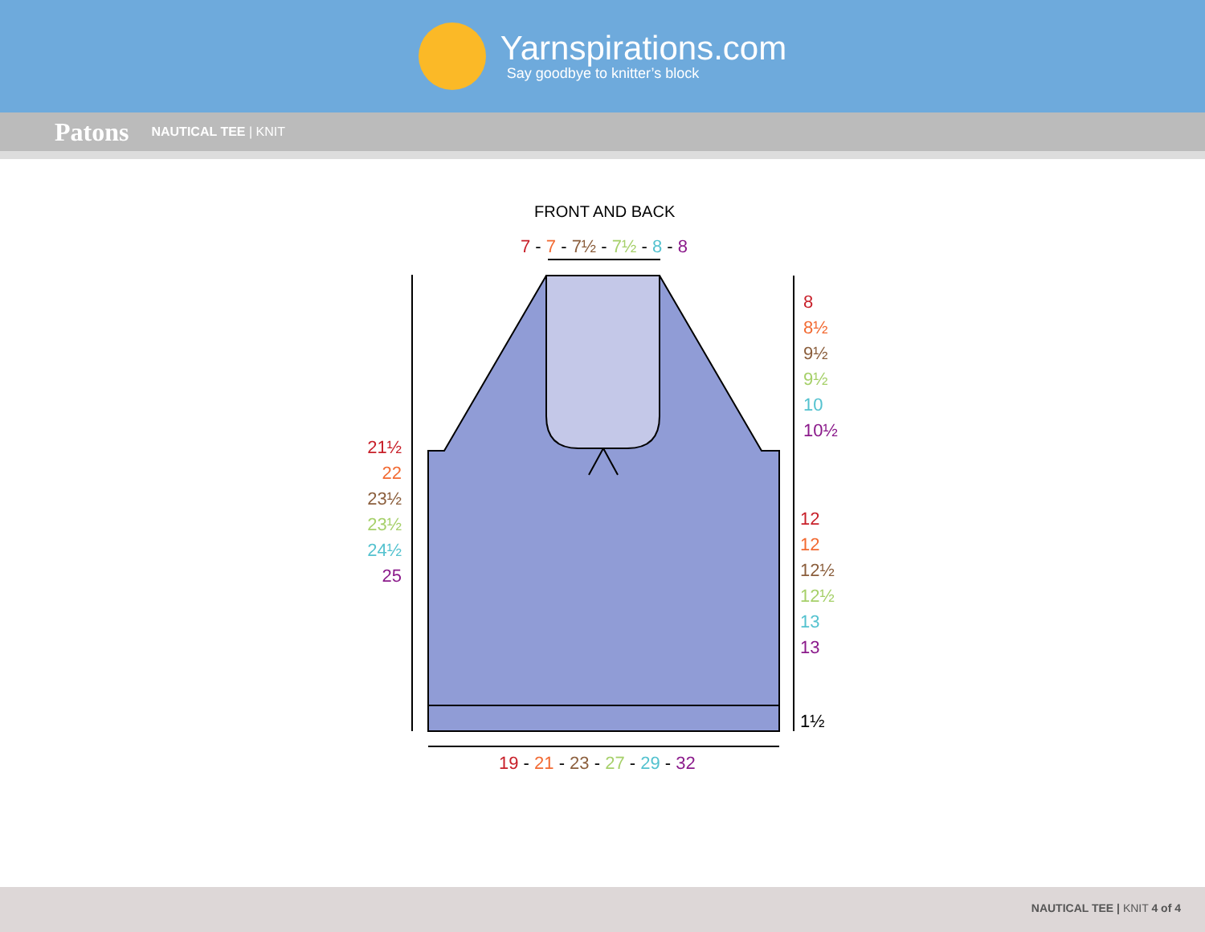Yarnspirations.com
Say goodbye to knitter’s block
Patons NAUTICAL TEE | KNIT
FRONT AND BACK
7 - 7 - 7½ - 7½ - 8 - 8
8
8½
9½
9½
10
10½
12
12
12½
12½
13
13
1½
21½
22
23½
23½
24½
25
19 - 21 - 23 - 27 - 29 - 32
NAUTICAL TEE | KNIT 4 of 4